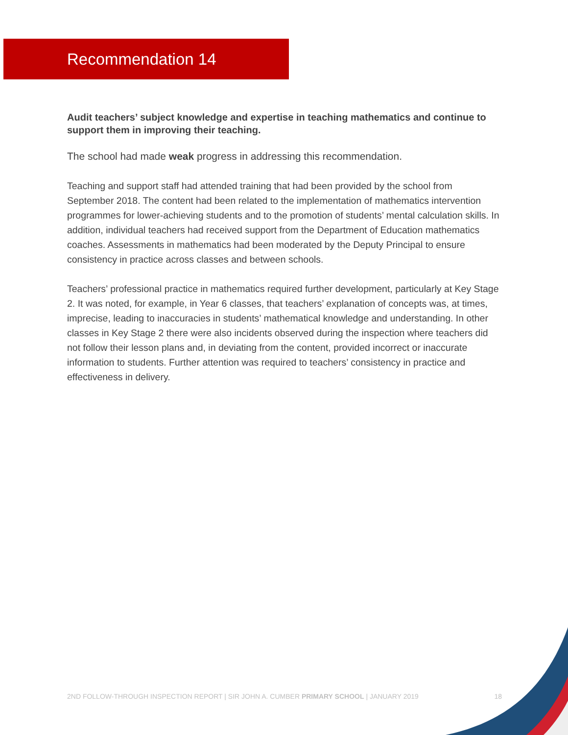Recommendation 14
Audit teachers’ subject knowledge and expertise in teaching mathematics and continue to support them in improving their teaching.
The school had made weak progress in addressing this recommendation.
Teaching and support staff had attended training that had been provided by the school from September 2018. The content had been related to the implementation of mathematics intervention programmes for lower-achieving students and to the promotion of students’ mental calculation skills. In addition, individual teachers had received support from the Department of Education mathematics coaches. Assessments in mathematics had been moderated by the Deputy Principal to ensure consistency in practice across classes and between schools.
Teachers’ professional practice in mathematics required further development, particularly at Key Stage 2. It was noted, for example, in Year 6 classes, that teachers’ explanation of concepts was, at times, imprecise, leading to inaccuracies in students’ mathematical knowledge and understanding. In other classes in Key Stage 2 there were also incidents observed during the inspection where teachers did not follow their lesson plans and, in deviating from the content, provided incorrect or inaccurate information to students. Further attention was required to teachers’ consistency in practice and effectiveness in delivery.
2ND FOLLOW-THROUGH INSPECTION REPORT | SIR JOHN A. CUMBER PRIMARY SCHOOL | JANUARY 2019 18